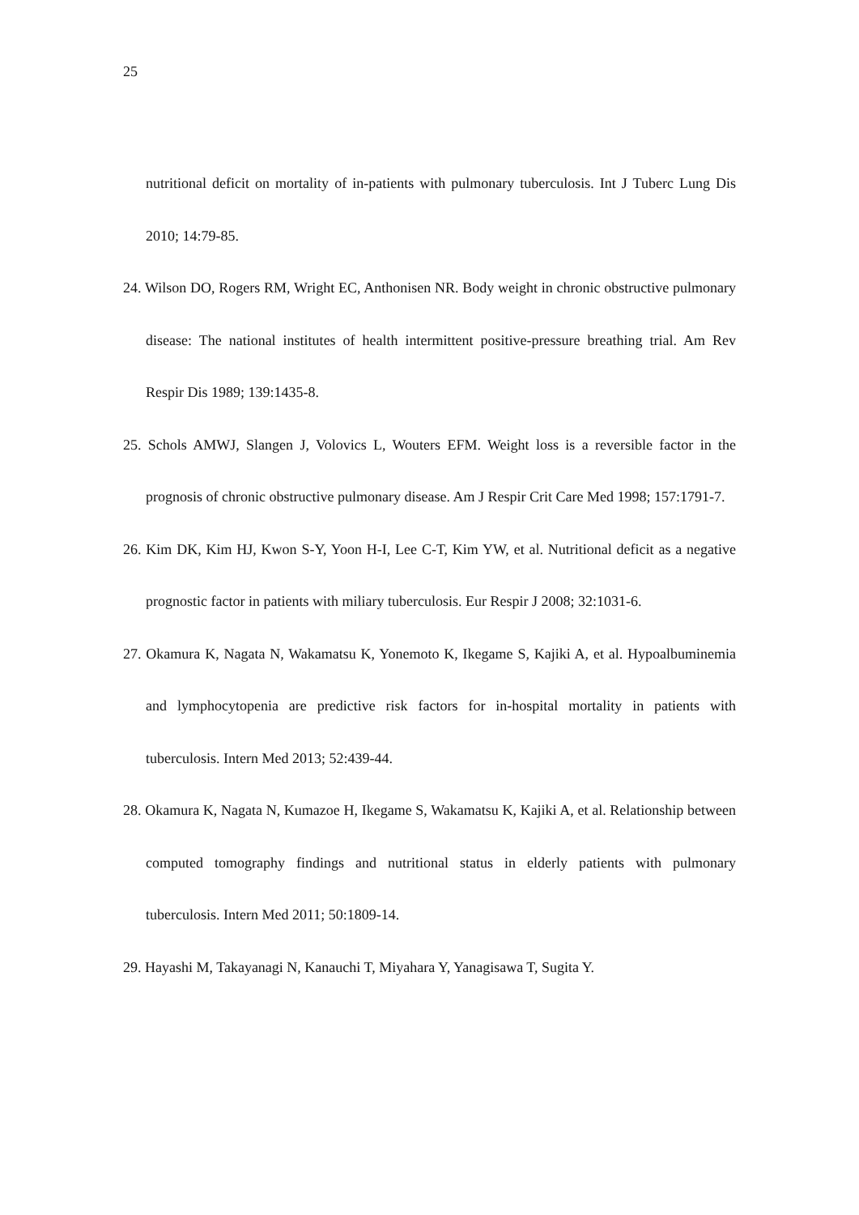25
nutritional deficit on mortality of in-patients with pulmonary tuberculosis. Int J Tuberc Lung Dis 2010; 14:79-85.
24. Wilson DO, Rogers RM, Wright EC, Anthonisen NR. Body weight in chronic obstructive pulmonary disease: The national institutes of health intermittent positive-pressure breathing trial. Am Rev Respir Dis 1989; 139:1435-8.
25. Schols AMWJ, Slangen J, Volovics L, Wouters EFM. Weight loss is a reversible factor in the prognosis of chronic obstructive pulmonary disease. Am J Respir Crit Care Med 1998; 157:1791-7.
26. Kim DK, Kim HJ, Kwon S-Y, Yoon H-I, Lee C-T, Kim YW, et al. Nutritional deficit as a negative prognostic factor in patients with miliary tuberculosis. Eur Respir J 2008; 32:1031-6.
27. Okamura K, Nagata N, Wakamatsu K, Yonemoto K, Ikegame S, Kajiki A, et al. Hypoalbuminemia and lymphocytopenia are predictive risk factors for in-hospital mortality in patients with tuberculosis. Intern Med 2013; 52:439-44.
28. Okamura K, Nagata N, Kumazoe H, Ikegame S, Wakamatsu K, Kajiki A, et al. Relationship between computed tomography findings and nutritional status in elderly patients with pulmonary tuberculosis. Intern Med 2011; 50:1809-14.
29. Hayashi M, Takayanagi N, Kanauchi T, Miyahara Y, Yanagisawa T, Sugita Y.